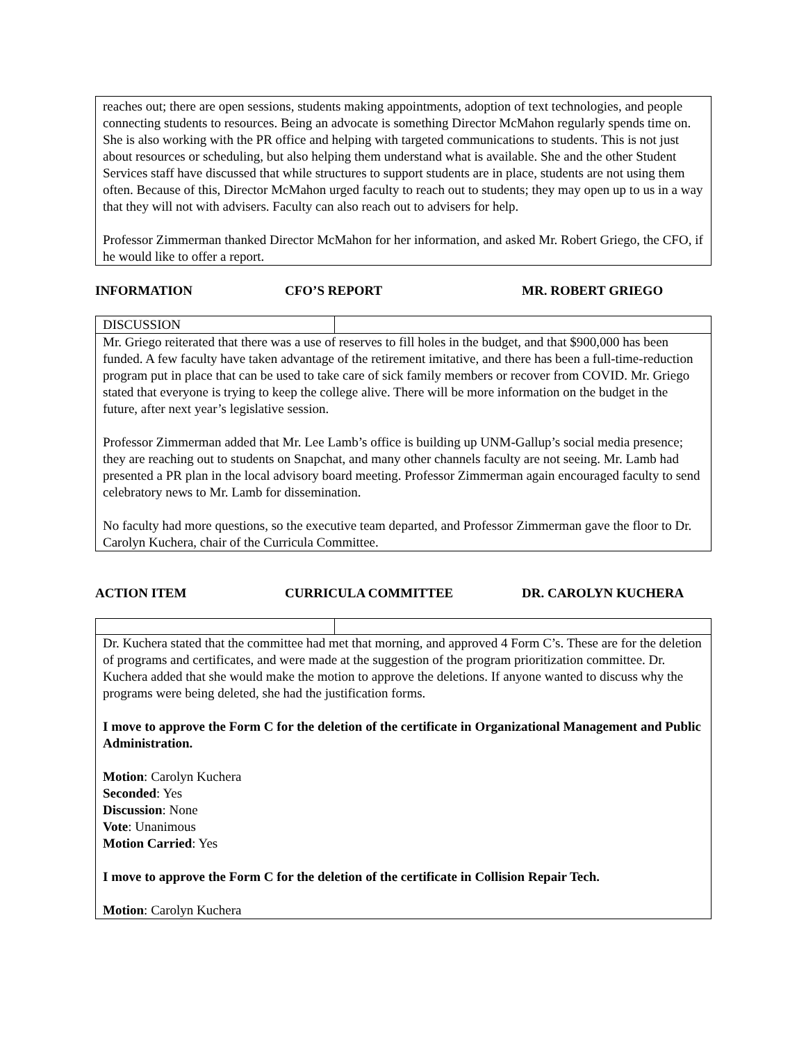| reaches out; there are open sessions, students making appointments, adoption of text technologies, and people connecting students to resources. Being an advocate is something Director McMahon regularly spends time on. She is also working with the PR office and helping with targeted communications to students. This is not just about resources or scheduling, but also helping them understand what is available. She and the other Student Services staff have discussed that while structures to support students are in place, students are not using them often. Because of this, Director McMahon urged faculty to reach out to students; they may open up to us in a way that they will not with advisers. Faculty can also reach out to advisers for help. Professor Zimmerman thanked Director McMahon for her information, and asked Mr. Robert Griego, the CFO, if he would like to offer a report. |
INFORMATION CFO’S REPORT MR. ROBERT GRIEGO
| DISCUSSION | |
| Mr. Griego reiterated that there was a use of reserves to fill holes in the budget, and that $900,000 has been funded. A few faculty have taken advantage of the retirement imitative, and there has been a full-time-reduction program put in place that can be used to take care of sick family members or recover from COVID. Mr. Griego stated that everyone is trying to keep the college alive. There will be more information on the budget in the future, after next year’s legislative session. Professor Zimmerman added that Mr. Lee Lamb’s office is building up UNM-Gallup’s social media presence; they are reaching out to students on Snapchat, and many other channels faculty are not seeing. Mr. Lamb had presented a PR plan in the local advisory board meeting. Professor Zimmerman again encouraged faculty to send celebratory news to Mr. Lamb for dissemination. No faculty had more questions, so the executive team departed, and Professor Zimmerman gave the floor to Dr. Carolyn Kuchera, chair of the Curricula Committee. | |
ACTION ITEM CURRICULA COMMITTEE DR. CAROLYN KUCHERA
| Dr. Kuchera stated that the committee had met that morning, and approved 4 Form C’s. These are for the deletion of programs and certificates, and were made at the suggestion of the program prioritization committee. Dr. Kuchera added that she would make the motion to approve the deletions. If anyone wanted to discuss why the programs were being deleted, she had the justification forms. I move to approve the Form C for the deletion of the certificate in Organizational Management and Public Administration. Motion : Carolyn Kuchera Seconded : Yes Discussion : None Vote : Unanimous Motion Carried : Yes I move to approve the Form C for the deletion of the certificate in Collision Repair Tech. Motion : Carolyn Kuchera | |